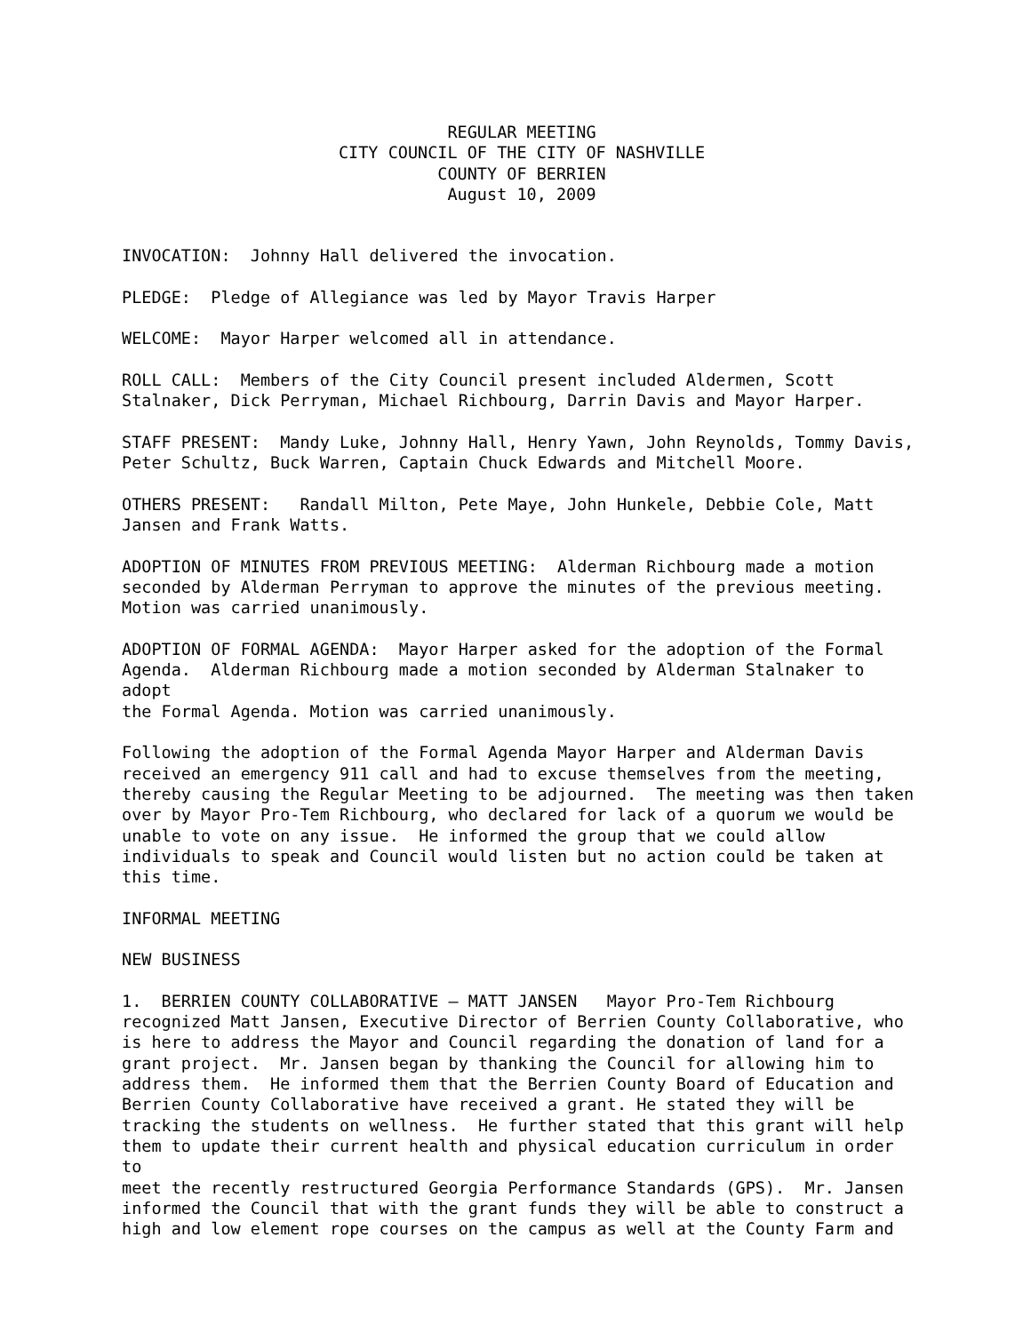REGULAR MEETING
CITY COUNCIL OF THE CITY OF NASHVILLE
COUNTY OF BERRIEN
August 10, 2009
INVOCATION: Johnny Hall delivered the invocation.
PLEDGE: Pledge of Allegiance was led by Mayor Travis Harper
WELCOME: Mayor Harper welcomed all in attendance.
ROLL CALL: Members of the City Council present included Aldermen, Scott Stalnaker, Dick Perryman, Michael Richbourg, Darrin Davis and Mayor Harper.
STAFF PRESENT: Mandy Luke, Johnny Hall, Henry Yawn, John Reynolds, Tommy Davis, Peter Schultz, Buck Warren, Captain Chuck Edwards and Mitchell Moore.
OTHERS PRESENT: Randall Milton, Pete Maye, John Hunkele, Debbie Cole, Matt Jansen and Frank Watts.
ADOPTION OF MINUTES FROM PREVIOUS MEETING: Alderman Richbourg made a motion seconded by Alderman Perryman to approve the minutes of the previous meeting. Motion was carried unanimously.
ADOPTION OF FORMAL AGENDA: Mayor Harper asked for the adoption of the Formal Agenda. Alderman Richbourg made a motion seconded by Alderman Stalnaker to adopt the Formal Agenda. Motion was carried unanimously.
Following the adoption of the Formal Agenda Mayor Harper and Alderman Davis received an emergency 911 call and had to excuse themselves from the meeting, thereby causing the Regular Meeting to be adjourned. The meeting was then taken over by Mayor Pro-Tem Richbourg, who declared for lack of a quorum we would be unable to vote on any issue. He informed the group that we could allow individuals to speak and Council would listen but no action could be taken at this time.
INFORMAL MEETING
NEW BUSINESS
1. BERRIEN COUNTY COLLABORATIVE – MATT JANSEN Mayor Pro-Tem Richbourg recognized Matt Jansen, Executive Director of Berrien County Collaborative, who is here to address the Mayor and Council regarding the donation of land for a grant project. Mr. Jansen began by thanking the Council for allowing him to address them. He informed them that the Berrien County Board of Education and Berrien County Collaborative have received a grant. He stated they will be tracking the students on wellness. He further stated that this grant will help them to update their current health and physical education curriculum in order to meet the recently restructured Georgia Performance Standards (GPS). Mr. Jansen informed the Council that with the grant funds they will be able to construct a high and low element rope courses on the campus as well at the County Farm and